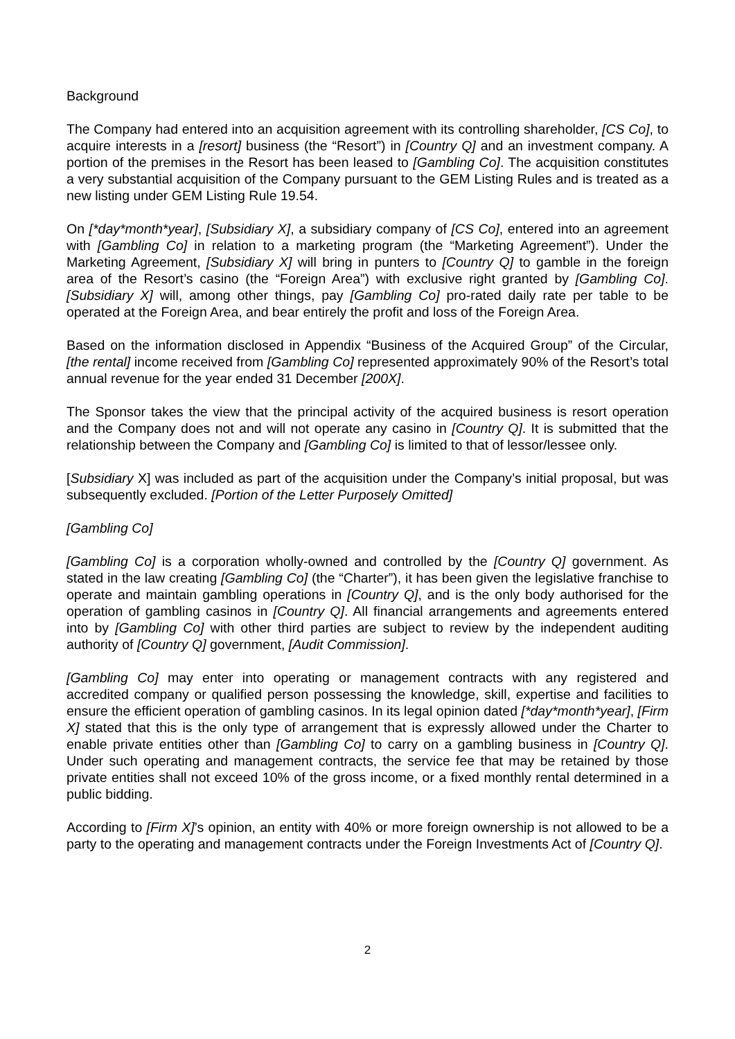Background
The Company had entered into an acquisition agreement with its controlling shareholder, [CS Co], to acquire interests in a [resort] business (the “Resort”) in [Country Q] and an investment company. A portion of the premises in the Resort has been leased to [Gambling Co]. The acquisition constitutes a very substantial acquisition of the Company pursuant to the GEM Listing Rules and is treated as a new listing under GEM Listing Rule 19.54.
On [*day*month*year], [Subsidiary X], a subsidiary company of [CS Co], entered into an agreement with [Gambling Co] in relation to a marketing program (the “Marketing Agreement”). Under the Marketing Agreement, [Subsidiary X] will bring in punters to [Country Q] to gamble in the foreign area of the Resort’s casino (the “Foreign Area”) with exclusive right granted by [Gambling Co]. [Subsidiary X] will, among other things, pay [Gambling Co] pro-rated daily rate per table to be operated at the Foreign Area, and bear entirely the profit and loss of the Foreign Area.
Based on the information disclosed in Appendix “Business of the Acquired Group” of the Circular, [the rental] income received from [Gambling Co] represented approximately 90% of the Resort’s total annual revenue for the year ended 31 December [200X].
The Sponsor takes the view that the principal activity of the acquired business is resort operation and the Company does not and will not operate any casino in [Country Q]. It is submitted that the relationship between the Company and [Gambling Co] is limited to that of lessor/lessee only.
[Subsidiary X] was included as part of the acquisition under the Company’s initial proposal, but was subsequently excluded. [Portion of the Letter Purposely Omitted]
[Gambling Co]
[Gambling Co] is a corporation wholly-owned and controlled by the [Country Q] government. As stated in the law creating [Gambling Co] (the “Charter”), it has been given the legislative franchise to operate and maintain gambling operations in [Country Q], and is the only body authorised for the operation of gambling casinos in [Country Q]. All financial arrangements and agreements entered into by [Gambling Co] with other third parties are subject to review by the independent auditing authority of [Country Q] government, [Audit Commission].
[Gambling Co] may enter into operating or management contracts with any registered and accredited company or qualified person possessing the knowledge, skill, expertise and facilities to ensure the efficient operation of gambling casinos. In its legal opinion dated [*day*month*year], [Firm X] stated that this is the only type of arrangement that is expressly allowed under the Charter to enable private entities other than [Gambling Co] to carry on a gambling business in [Country Q]. Under such operating and management contracts, the service fee that may be retained by those private entities shall not exceed 10% of the gross income, or a fixed monthly rental determined in a public bidding.
According to [Firm X]’s opinion, an entity with 40% or more foreign ownership is not allowed to be a party to the operating and management contracts under the Foreign Investments Act of [Country Q].
2